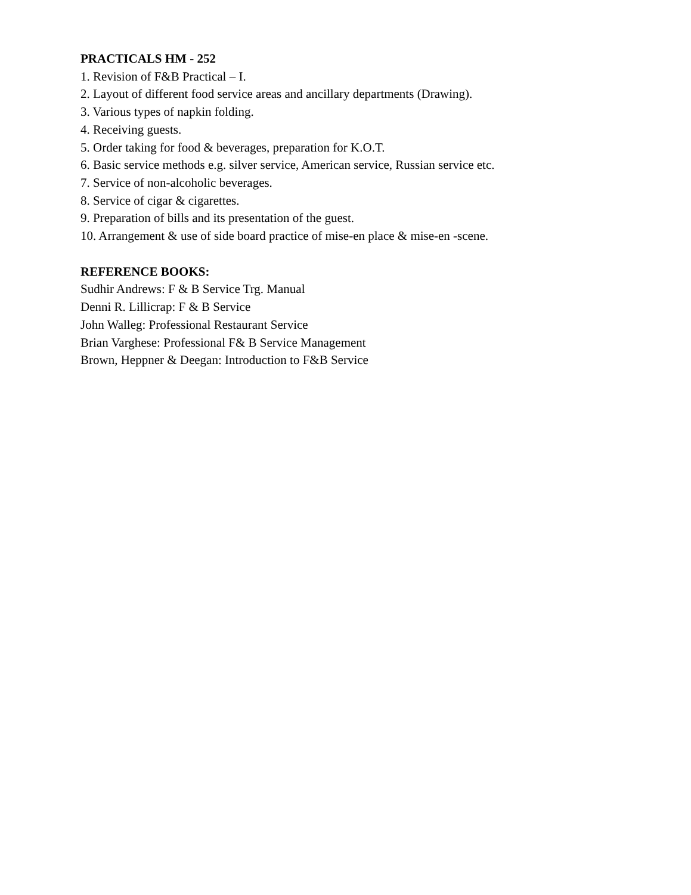PRACTICALS HM - 252
1. Revision of F&B Practical – I.
2. Layout of different food service areas and ancillary departments (Drawing).
3. Various types of napkin folding.
4. Receiving guests.
5. Order taking for food & beverages, preparation for K.O.T.
6. Basic service methods e.g. silver service, American service, Russian service etc.
7. Service of non-alcoholic beverages.
8. Service of cigar & cigarettes.
9. Preparation of bills and its presentation of the guest.
10. Arrangement & use of side board practice of mise-en place & mise-en -scene.
REFERENCE BOOKS:
Sudhir Andrews: F & B Service Trg. Manual
Denni R. Lillicrap: F & B Service
John Walleg: Professional Restaurant Service
Brian Varghese: Professional F& B Service Management
Brown, Heppner & Deegan: Introduction to F&B Service